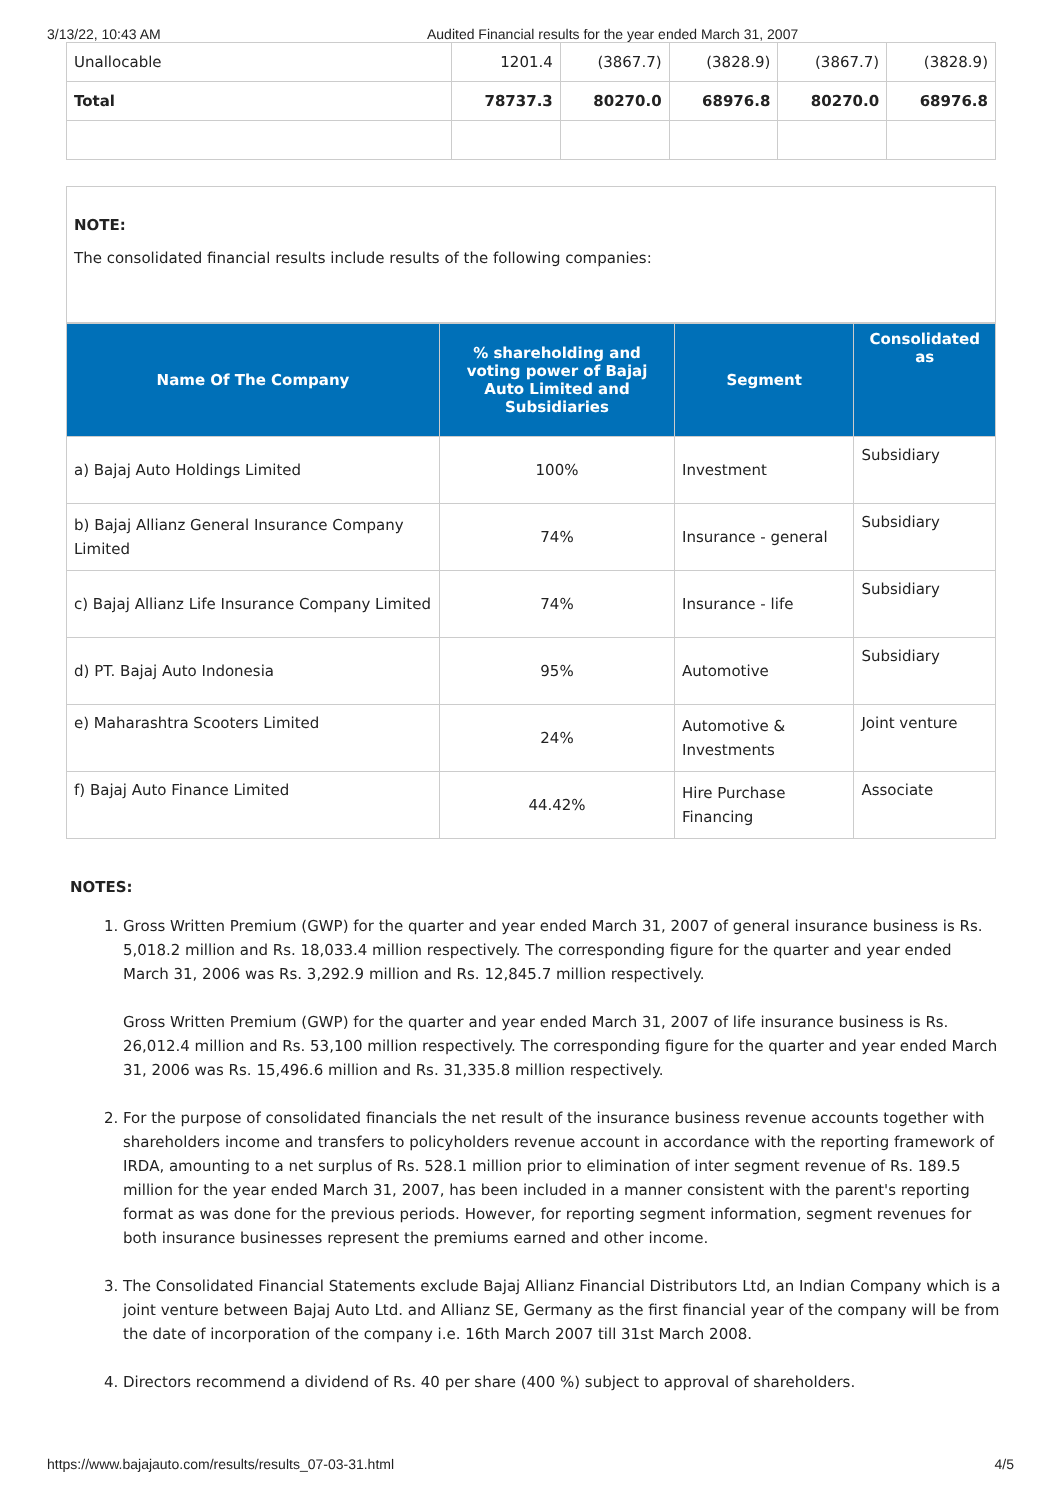3/13/22, 10:43 AM Audited Financial results for the year ended March 31, 2007
| Unallocable | 1201.4 | (3867.7) | (3828.9) | (3867.7) | (3828.9) |
| Total | 78737.3 | 80270.0 | 68976.8 | 80270.0 | 68976.8 |
NOTE:
The consolidated financial results include results of the following companies:
| Name Of The Company | % shareholding and voting power of Bajaj Auto Limited and Subsidiaries | Segment | Consolidated as |
| --- | --- | --- | --- |
| a) Bajaj Auto Holdings Limited | 100% | Investment | Subsidiary |
| b) Bajaj Allianz General Insurance Company Limited | 74% | Insurance - general | Subsidiary |
| c) Bajaj Allianz Life Insurance Company Limited | 74% | Insurance - life | Subsidiary |
| d) PT. Bajaj Auto Indonesia | 95% | Automotive | Subsidiary |
| e) Maharashtra Scooters Limited | 24% | Automotive & Investments | Joint venture |
| f) Bajaj Auto Finance Limited | 44.42% | Hire Purchase Financing | Associate |
NOTES:
1. Gross Written Premium (GWP) for the quarter and year ended March 31, 2007 of general insurance business is Rs. 5,018.2 million and Rs. 18,033.4 million respectively. The corresponding figure for the quarter and year ended March 31, 2006 was Rs. 3,292.9 million and Rs. 12,845.7 million respectively.
Gross Written Premium (GWP) for the quarter and year ended March 31, 2007 of life insurance business is Rs. 26,012.4 million and Rs. 53,100 million respectively. The corresponding figure for the quarter and year ended March 31, 2006 was Rs. 15,496.6 million and Rs. 31,335.8 million respectively.
2. For the purpose of consolidated financials the net result of the insurance business revenue accounts together with shareholders income and transfers to policyholders revenue account in accordance with the reporting framework of IRDA, amounting to a net surplus of Rs. 528.1 million prior to elimination of inter segment revenue of Rs. 189.5 million for the year ended March 31, 2007, has been included in a manner consistent with the parent's reporting format as was done for the previous periods. However, for reporting segment information, segment revenues for both insurance businesses represent the premiums earned and other income.
3. The Consolidated Financial Statements exclude Bajaj Allianz Financial Distributors Ltd, an Indian Company which is a joint venture between Bajaj Auto Ltd. and Allianz SE, Germany as the first financial year of the company will be from the date of incorporation of the company i.e. 16th March 2007 till 31st March 2008.
4. Directors recommend a dividend of Rs. 40 per share (400 %) subject to approval of shareholders.
https://www.bajajauto.com/results/results_07-03-31.html 4/5